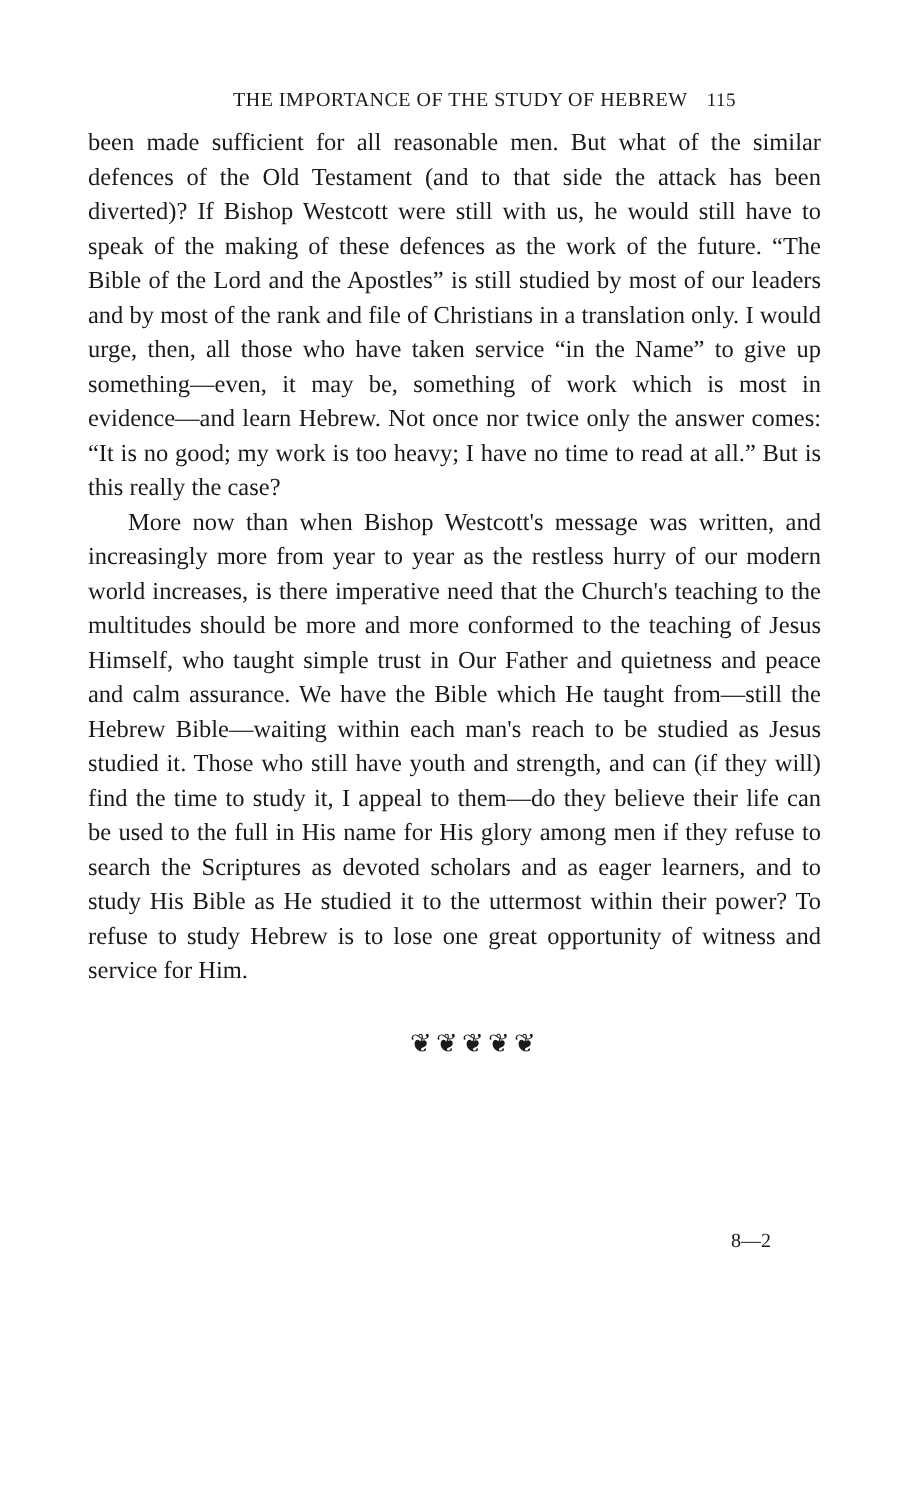THE IMPORTANCE OF THE STUDY OF HEBREW 115
been made sufficient for all reasonable men. But what of the similar defences of the Old Testament (and to that side the attack has been diverted)? If Bishop Westcott were still with us, he would still have to speak of the making of these defences as the work of the future. “The Bible of the Lord and the Apostles” is still studied by most of our leaders and by most of the rank and file of Christians in a translation only. I would urge, then, all those who have taken service “in the Name” to give up something—even, it may be, something of work which is most in evidence—and learn Hebrew. Not once nor twice only the answer comes: “It is no good; my work is too heavy; I have no time to read at all.” But is this really the case?
More now than when Bishop Westcott's message was written, and increasingly more from year to year as the restless hurry of our modern world increases, is there imperative need that the Church's teaching to the multitudes should be more and more conformed to the teaching of Jesus Himself, who taught simple trust in Our Father and quietness and peace and calm assurance. We have the Bible which He taught from—still the Hebrew Bible—waiting within each man's reach to be studied as Jesus studied it. Those who still have youth and strength, and can (if they will) find the time to study it, I appeal to them—do they believe their life can be used to the full in His name for His glory among men if they refuse to search the Scriptures as devoted scholars and as eager learners, and to study His Bible as He studied it to the uttermost within their power? To refuse to study Hebrew is to lose one great opportunity of witness and service for Him.
❦❦❦❦❦
8—2